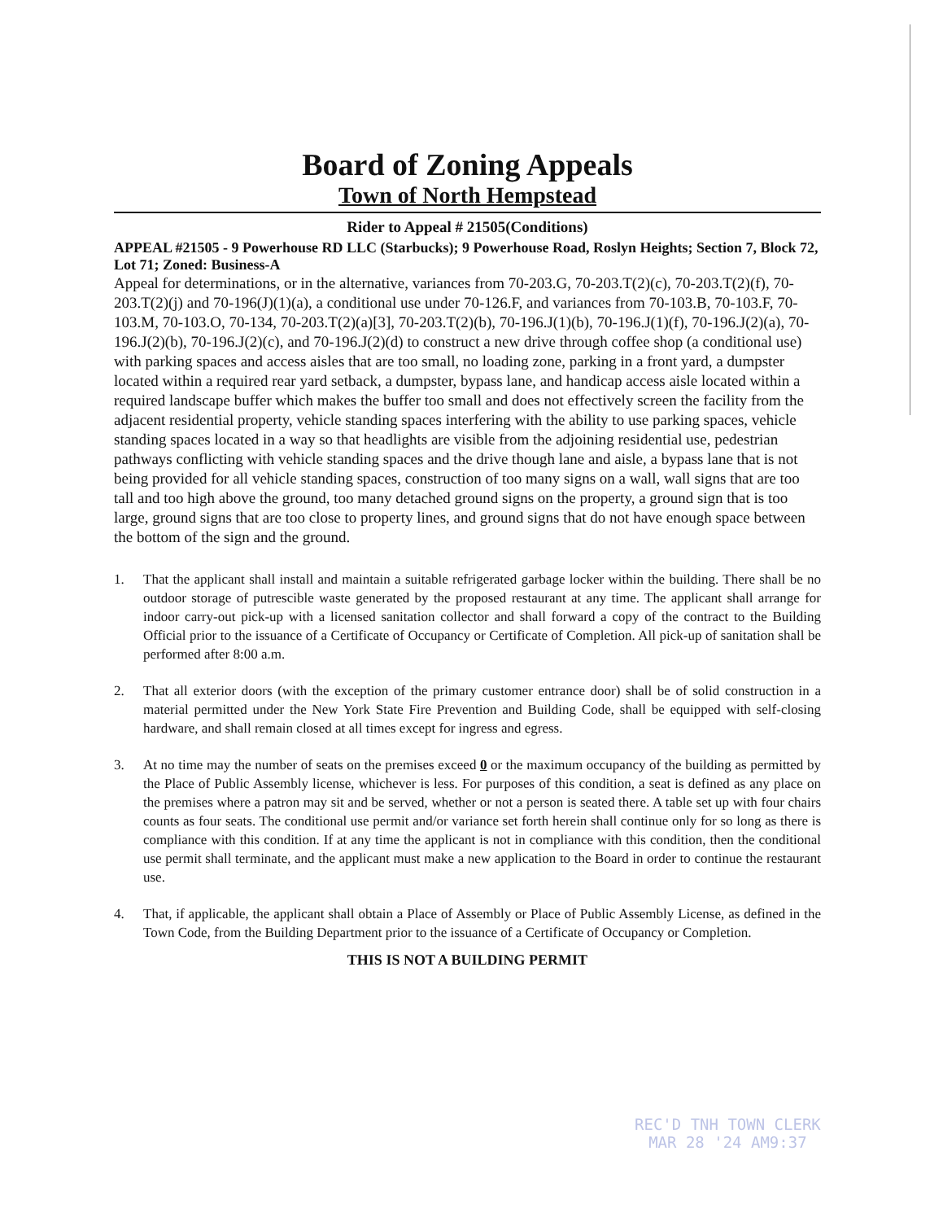Board of Zoning Appeals
Town of North Hempstead
Rider to Appeal # 21505(Conditions)
APPEAL #21505 - 9 Powerhouse RD LLC (Starbucks); 9 Powerhouse Road, Roslyn Heights; Section 7, Block 72, Lot 71; Zoned: Business-A
Appeal for determinations, or in the alternative, variances from 70-203.G, 70-203.T(2)(c), 70-203.T(2)(f), 70-203.T(2)(j) and 70-196(J)(1)(a), a conditional use under 70-126.F, and variances from 70-103.B, 70-103.F, 70-103.M, 70-103.O, 70-134, 70-203.T(2)(a)[3], 70-203.T(2)(b), 70-196.J(1)(b), 70-196.J(1)(f), 70-196.J(2)(a), 70-196.J(2)(b), 70-196.J(2)(c), and 70-196.J(2)(d) to construct a new drive through coffee shop (a conditional use) with parking spaces and access aisles that are too small, no loading zone, parking in a front yard, a dumpster located within a required rear yard setback, a dumpster, bypass lane, and handicap access aisle located within a required landscape buffer which makes the buffer too small and does not effectively screen the facility from the adjacent residential property, vehicle standing spaces interfering with the ability to use parking spaces, vehicle standing spaces located in a way so that headlights are visible from the adjoining residential use, pedestrian pathways conflicting with vehicle standing spaces and the drive though lane and aisle, a bypass lane that is not being provided for all vehicle standing spaces, construction of too many signs on a wall, wall signs that are too tall and too high above the ground, too many detached ground signs on the property, a ground sign that is too large, ground signs that are too close to property lines, and ground signs that do not have enough space between the bottom of the sign and the ground.
1. That the applicant shall install and maintain a suitable refrigerated garbage locker within the building. There shall be no outdoor storage of putrescible waste generated by the proposed restaurant at any time. The applicant shall arrange for indoor carry-out pick-up with a licensed sanitation collector and shall forward a copy of the contract to the Building Official prior to the issuance of a Certificate of Occupancy or Certificate of Completion. All pick-up of sanitation shall be performed after 8:00 a.m.
2. That all exterior doors (with the exception of the primary customer entrance door) shall be of solid construction in a material permitted under the New York State Fire Prevention and Building Code, shall be equipped with self-closing hardware, and shall remain closed at all times except for ingress and egress.
3. At no time may the number of seats on the premises exceed 0 or the maximum occupancy of the building as permitted by the Place of Public Assembly license, whichever is less. For purposes of this condition, a seat is defined as any place on the premises where a patron may sit and be served, whether or not a person is seated there. A table set up with four chairs counts as four seats. The conditional use permit and/or variance set forth herein shall continue only for so long as there is compliance with this condition. If at any time the applicant is not in compliance with this condition, then the conditional use permit shall terminate, and the applicant must make a new application to the Board in order to continue the restaurant use.
4. That, if applicable, the applicant shall obtain a Place of Assembly or Place of Public Assembly License, as defined in the Town Code, from the Building Department prior to the issuance of a Certificate of Occupancy or Completion.
THIS IS NOT A BUILDING PERMIT
REC'D TNH TOWN CLERK
MAR 28 '24 AM9:37